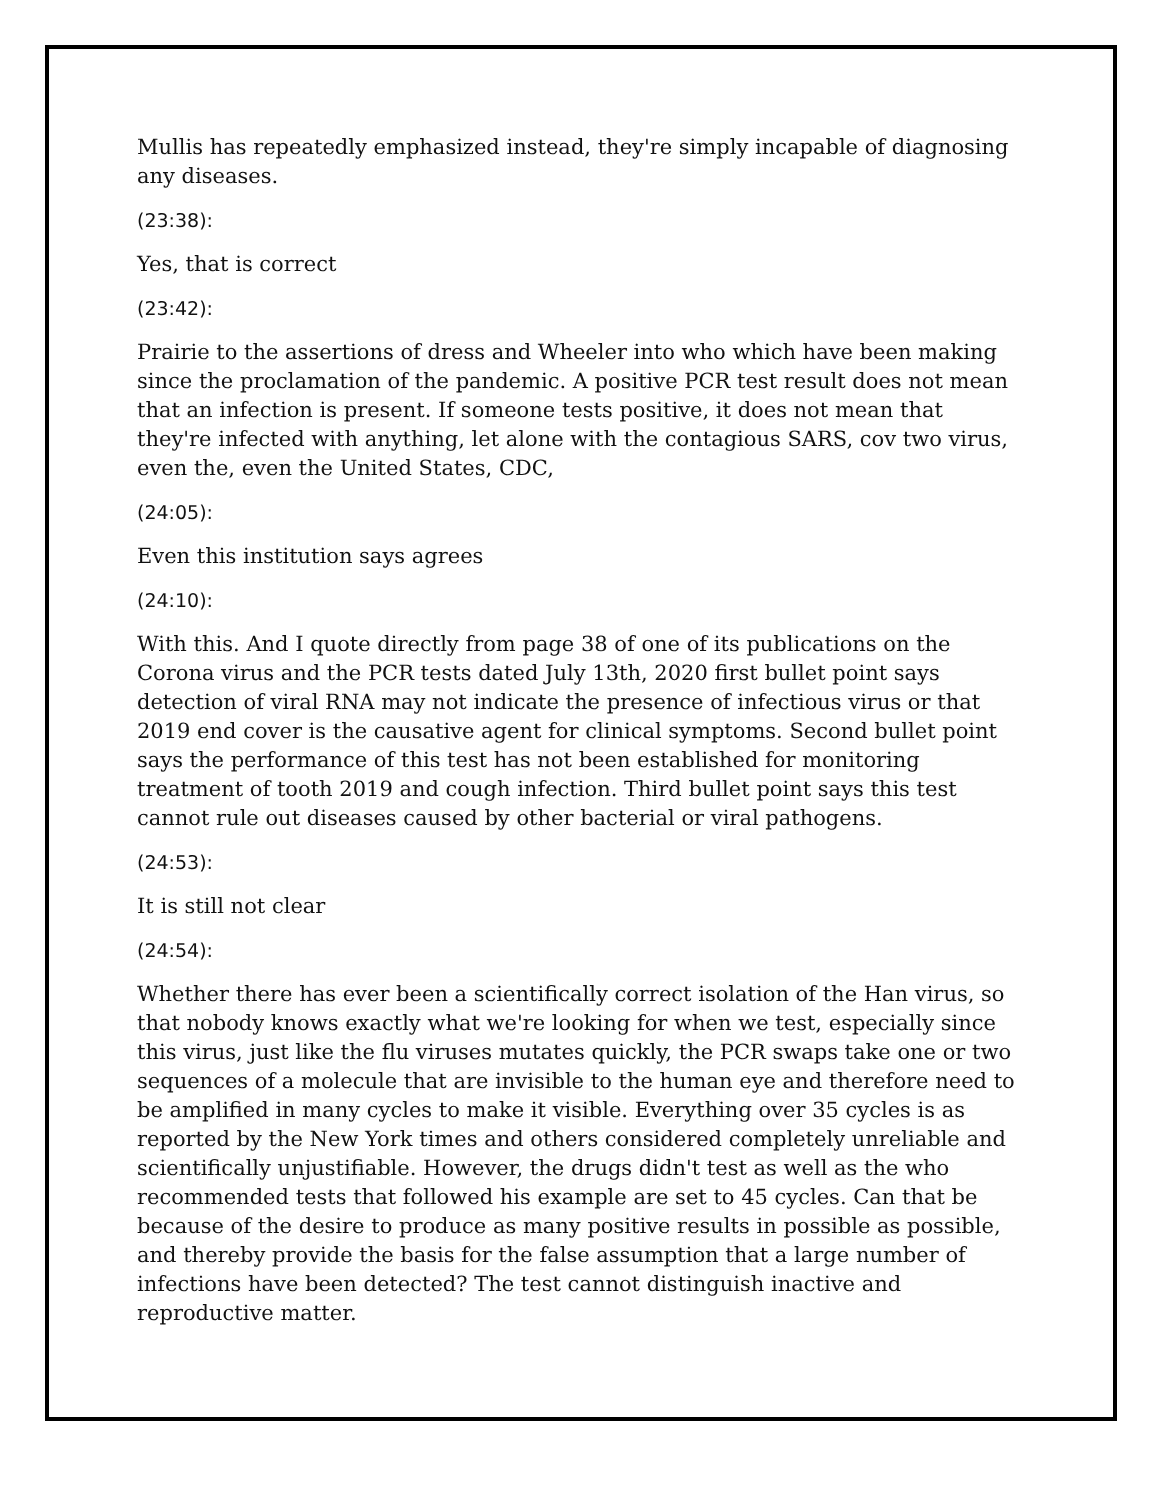Mullis has repeatedly emphasized instead, they're simply incapable of diagnosing any diseases.
(23:38):
Yes, that is correct
(23:42):
Prairie to the assertions of dress and Wheeler into who which have been making since the proclamation of the pandemic. A positive PCR test result does not mean that an infection is present. If someone tests positive, it does not mean that they're infected with anything, let alone with the contagious SARS, cov two virus, even the, even the United States, CDC,
(24:05):
Even this institution says agrees
(24:10):
With this. And I quote directly from page 38 of one of its publications on the Corona virus and the PCR tests dated July 13th, 2020 first bullet point says detection of viral RNA may not indicate the presence of infectious virus or that 2019 end cover is the causative agent for clinical symptoms. Second bullet point says the performance of this test has not been established for monitoring treatment of tooth 2019 and cough infection. Third bullet point says this test cannot rule out diseases caused by other bacterial or viral pathogens.
(24:53):
It is still not clear
(24:54):
Whether there has ever been a scientifically correct isolation of the Han virus, so that nobody knows exactly what we're looking for when we test, especially since this virus, just like the flu viruses mutates quickly, the PCR swaps take one or two sequences of a molecule that are invisible to the human eye and therefore need to be amplified in many cycles to make it visible. Everything over 35 cycles is as reported by the New York times and others considered completely unreliable and scientifically unjustifiable. However, the drugs didn't test as well as the who recommended tests that followed his example are set to 45 cycles. Can that be because of the desire to produce as many positive results in possible as possible, and thereby provide the basis for the false assumption that a large number of infections have been detected? The test cannot distinguish inactive and reproductive matter.